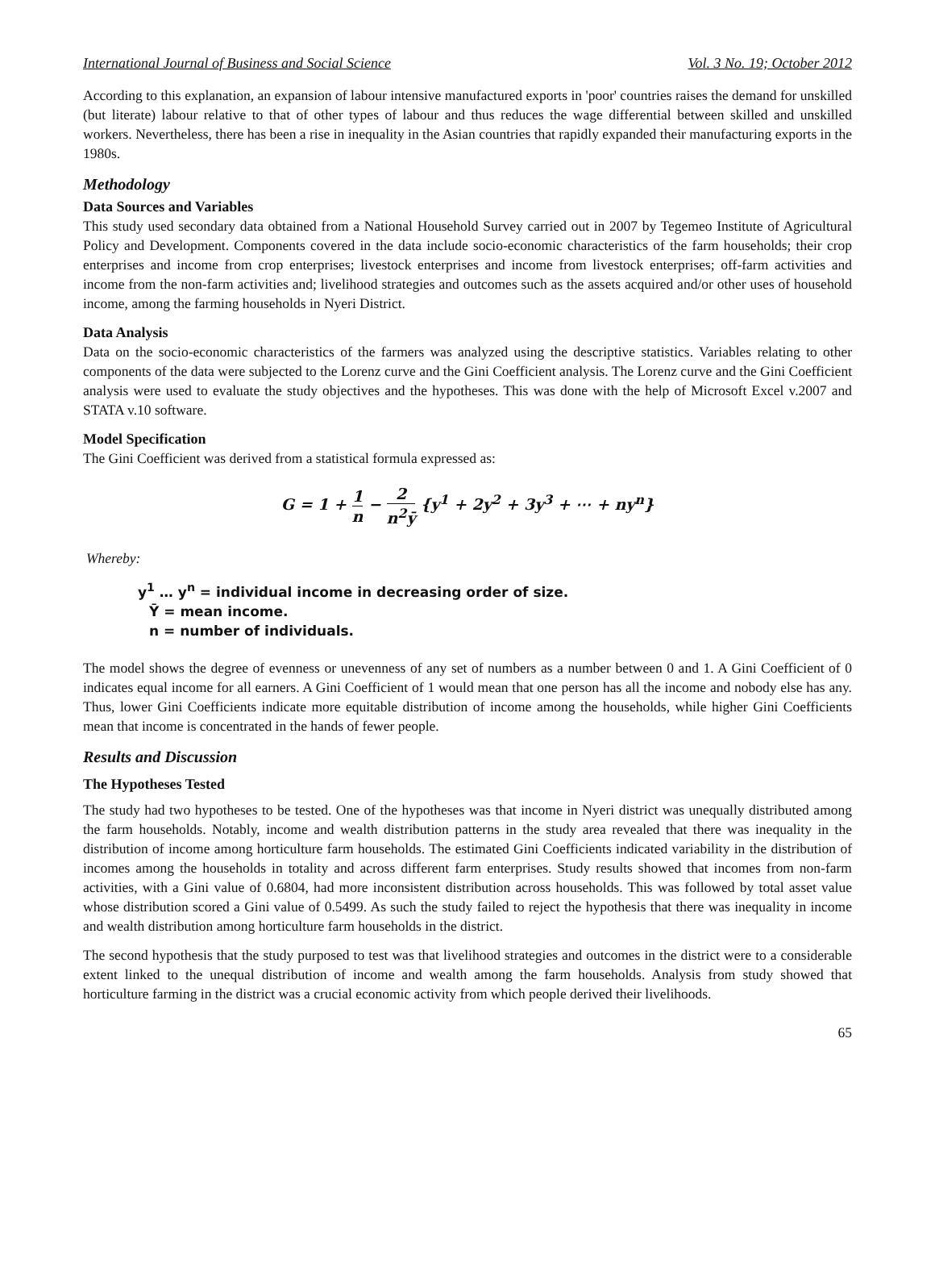International Journal of Business and Social Science Vol. 3 No. 19; October 2012
According to this explanation, an expansion of labour intensive manufactured exports in 'poor' countries raises the demand for unskilled (but literate) labour relative to that of other types of labour and thus reduces the wage differential between skilled and unskilled workers. Nevertheless, there has been a rise in inequality in the Asian countries that rapidly expanded their manufacturing exports in the 1980s.
Methodology
Data Sources and Variables
This study used secondary data obtained from a National Household Survey carried out in 2007 by Tegemeo Institute of Agricultural Policy and Development. Components covered in the data include socio-economic characteristics of the farm households; their crop enterprises and income from crop enterprises; livestock enterprises and income from livestock enterprises; off-farm activities and income from the non-farm activities and; livelihood strategies and outcomes such as the assets acquired and/or other uses of household income, among the farming households in Nyeri District.
Data Analysis
Data on the socio-economic characteristics of the farmers was analyzed using the descriptive statistics. Variables relating to other components of the data were subjected to the Lorenz curve and the Gini Coefficient analysis. The Lorenz curve and the Gini Coefficient analysis were used to evaluate the study objectives and the hypotheses. This was done with the help of Microsoft Excel v.2007 and STATA v.10 software.
Model Specification
The Gini Coefficient was derived from a statistical formula expressed as:
G = 1 + 1 n − 2 n<sup>2</sup>ȳ {y<sup>1</sup> + 2y<sup>2</sup> + 3y<sup>3</sup> + ⋯ + ny<sup>n</sup>}
Whereby:
y<sup>1</sup> … y<sup>n</sup> = individual income in decreasing order of size.
Ȳ = mean income.
n = number of individuals.
The model shows the degree of evenness or unevenness of any set of numbers as a number between 0 and 1. A Gini Coefficient of 0 indicates equal income for all earners. A Gini Coefficient of 1 would mean that one person has all the income and nobody else has any. Thus, lower Gini Coefficients indicate more equitable distribution of income among the households, while higher Gini Coefficients mean that income is concentrated in the hands of fewer people.
Results and Discussion
The Hypotheses Tested
The study had two hypotheses to be tested. One of the hypotheses was that income in Nyeri district was unequally distributed among the farm households. Notably, income and wealth distribution patterns in the study area revealed that there was inequality in the distribution of income among horticulture farm households. The estimated Gini Coefficients indicated variability in the distribution of incomes among the households in totality and across different farm enterprises. Study results showed that incomes from non-farm activities, with a Gini value of 0.6804, had more inconsistent distribution across households. This was followed by total asset value whose distribution scored a Gini value of 0.5499. As such the study failed to reject the hypothesis that there was inequality in income and wealth distribution among horticulture farm households in the district.
The second hypothesis that the study purposed to test was that livelihood strategies and outcomes in the district were to a considerable extent linked to the unequal distribution of income and wealth among the farm households. Analysis from study showed that horticulture farming in the district was a crucial economic activity from which people derived their livelihoods.
65